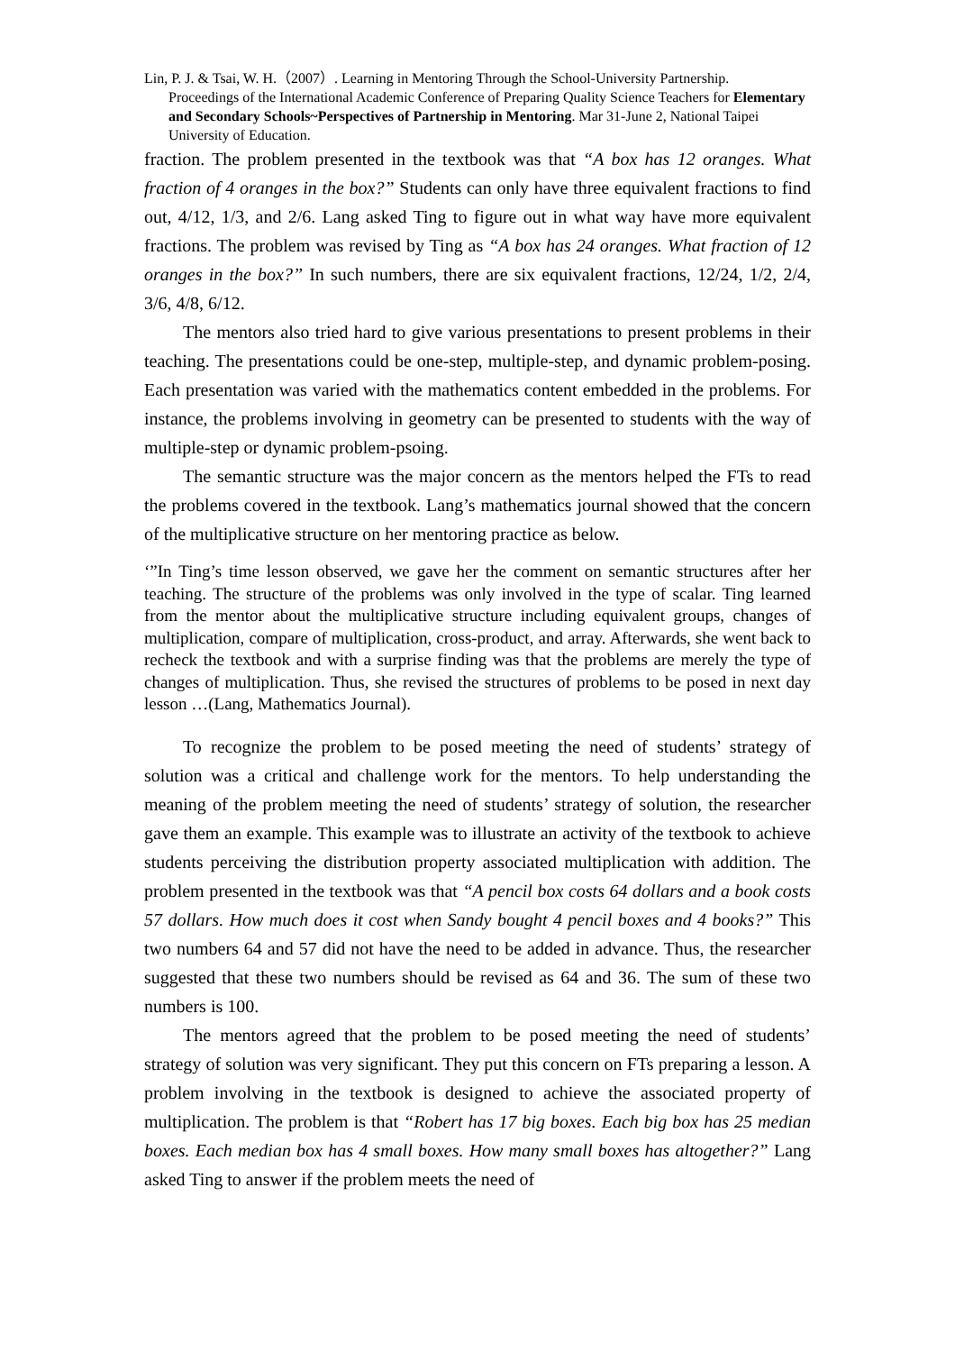Lin, P. J. & Tsai, W. H.（2007）. Learning in Mentoring Through the School-University Partnership.
Proceedings of the International Academic Conference of Preparing Quality Science Teachers for Elementary and Secondary Schools~Perspectives of Partnership in Mentoring. Mar 31-June 2, National Taipei University of Education.
fraction. The problem presented in the textbook was that “A box has 12 oranges. What fraction of 4 oranges in the box?” Students can only have three equivalent fractions to find out, 4/12, 1/3, and 2/6. Lang asked Ting to figure out in what way have more equivalent fractions. The problem was revised by Ting as “A box has 24 oranges. What fraction of 12 oranges in the box?” In such numbers, there are six equivalent fractions, 12/24, 1/2, 2/4, 3/6, 4/8, 6/12.
The mentors also tried hard to give various presentations to present problems in their teaching. The presentations could be one-step, multiple-step, and dynamic problem-posing. Each presentation was varied with the mathematics content embedded in the problems. For instance, the problems involving in geometry can be presented to students with the way of multiple-step or dynamic problem-psoing.
The semantic structure was the major concern as the mentors helped the FTs to read the problems covered in the textbook. Lang’s mathematics journal showed that the concern of the multiplicative structure on her mentoring practice as below.
‘”In Ting’s time lesson observed, we gave her the comment on semantic structures after her teaching. The structure of the problems was only involved in the type of scalar. Ting learned from the mentor about the multiplicative structure including equivalent groups, changes of multiplication, compare of multiplication, cross-product, and array. Afterwards, she went back to recheck the textbook and with a surprise finding was that the problems are merely the type of changes of multiplication. Thus, she revised the structures of problems to be posed in next day lesson …(Lang, Mathematics Journal).
To recognize the problem to be posed meeting the need of students’ strategy of solution was a critical and challenge work for the mentors. To help understanding the meaning of the problem meeting the need of students’ strategy of solution, the researcher gave them an example. This example was to illustrate an activity of the textbook to achieve students perceiving the distribution property associated multiplication with addition. The problem presented in the textbook was that “A pencil box costs 64 dollars and a book costs 57 dollars. How much does it cost when Sandy bought 4 pencil boxes and 4 books?” This two numbers 64 and 57 did not have the need to be added in advance. Thus, the researcher suggested that these two numbers should be revised as 64 and 36. The sum of these two numbers is 100.
The mentors agreed that the problem to be posed meeting the need of students’ strategy of solution was very significant. They put this concern on FTs preparing a lesson. A problem involving in the textbook is designed to achieve the associated property of multiplication. The problem is that “Robert has 17 big boxes. Each big box has 25 median boxes. Each median box has 4 small boxes. How many small boxes has altogether?” Lang asked Ting to answer if the problem meets the need of